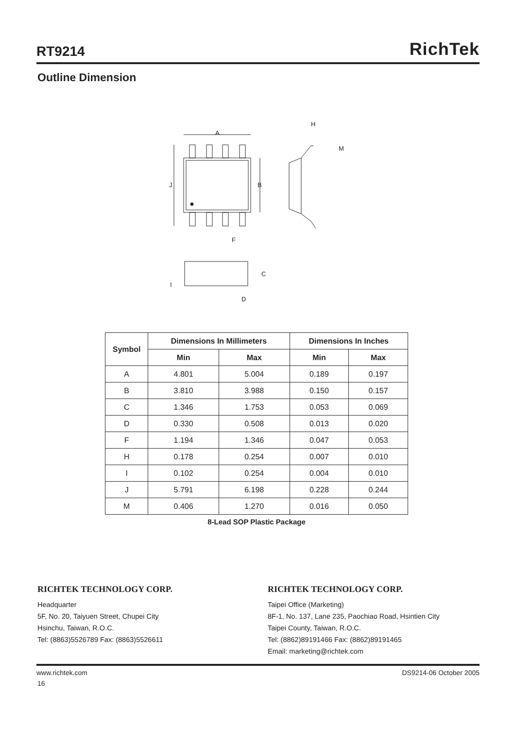RT9214
RichTek
Outline Dimension
A
H
M
J
B
F
C
I
D
| Symbol | Dimensions In Millimeters | | Dimensions In Inches | |
| --- | --- | --- | --- | --- |
| | Min | Max | Min | Max |
| A | 4.801 | 5.004 | 0.189 | 0.197 |
| B | 3.810 | 3.988 | 0.150 | 0.157 |
| C | 1.346 | 1.753 | 0.053 | 0.069 |
| D | 0.330 | 0.508 | 0.013 | 0.020 |
| F | 1.194 | 1.346 | 0.047 | 0.053 |
| H | 0.178 | 0.254 | 0.007 | 0.010 |
| I | 0.102 | 0.254 | 0.004 | 0.010 |
| J | 5.791 | 6.198 | 0.228 | 0.244 |
| M | 0.406 | 1.270 | 0.016 | 0.050 |
8-Lead SOP Plastic Package
RICHTEK TECHNOLOGY CORP.
Headquarter
5F, No. 20, Taiyuen Street, Chupei City
Hsinchu, Taiwan, R.O.C.
Tel: (8863)5526789 Fax: (8863)5526611
RICHTEK TECHNOLOGY CORP.
Taipei Office (Marketing)
8F-1, No. 137, Lane 235, Paochiao Road, Hsintien City
Taipei County, Taiwan, R.O.C.
Tel: (8862)89191466 Fax: (8862)89191465
Email: marketing@richtek.com
www.richtek.com DS9214-06 October 2005
16